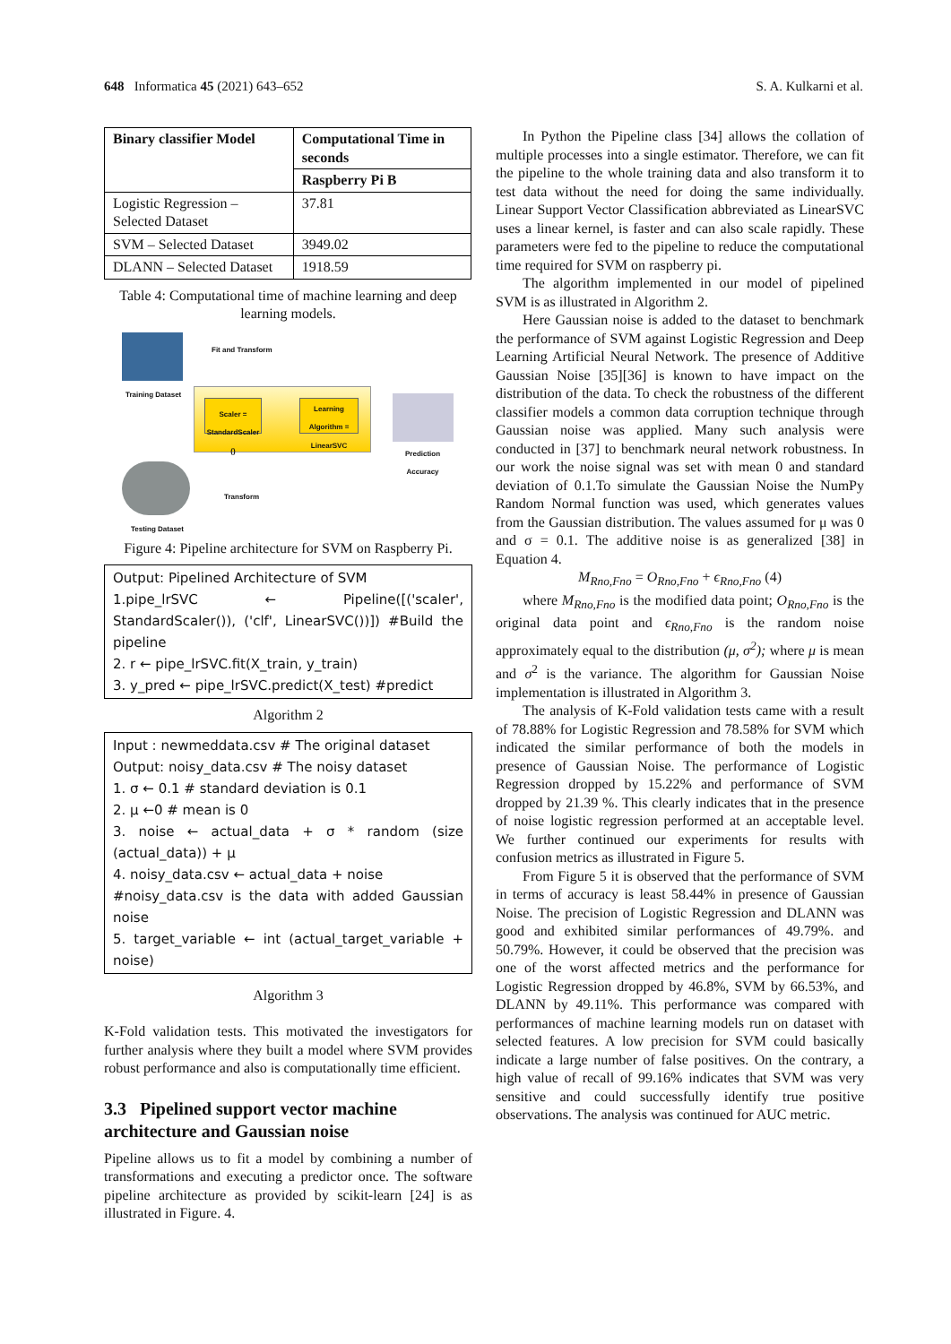648 Informatica 45 (2021) 643–652 S. A. Kulkarni et al.
| Binary classifier Model | Computational Time in seconds |
| --- | --- |
| | Raspberry Pi B |
| Logistic Regression – Selected Dataset | 37.81 |
| SVM – Selected Dataset | 3949.02 |
| DLANN – Selected Dataset | 1918.59 |
Table 4: Computational time of machine learning and deep learning models.
Fit and Transform
Training Dataset
Scaler = StandardScaler ()
Learning Algorithm = LinearSVC
Prediction
Accuracy
Transform
Testing Dataset
Figure 4: Pipeline architecture for SVM on Raspberry Pi.
Output: Pipelined Architecture of SVM
1.pipe_lrSVC ← Pipeline([('scaler', StandardScaler()), ('clf', LinearSVC())]) #Build the pipeline
2. r ← pipe_lrSVC.fit(X_train, y_train)
3. y_pred ← pipe_lrSVC.predict(X_test) #predict
Algorithm 2
Input : newmeddata.csv # The original dataset
Output: noisy_data.csv # The noisy dataset
1. σ ← 0.1 # standard deviation is 0.1
2. μ ←0 # mean is 0
3. noise ← actual_data + σ * random (size (actual_data)) + μ
4. noisy_data.csv ← actual_data + noise
#noisy_data.csv is the data with added Gaussian noise
5. target_variable ← int (actual_target_variable + noise)
Algorithm 3
K-Fold validation tests. This motivated the investigators for further analysis where they built a model where SVM provides robust performance and also is computationally time efficient.
3.3 Pipelined support vector machine architecture and Gaussian noise
Pipeline allows us to fit a model by combining a number of transformations and executing a predictor once. The software pipeline architecture as provided by scikit-learn [24] is as illustrated in Figure. 4.
In Python the Pipeline class [34] allows the collation of multiple processes into a single estimator. Therefore, we can fit the pipeline to the whole training data and also transform it to test data without the need for doing the same individually. Linear Support Vector Classification abbreviated as LinearSVC uses a linear kernel, is faster and can also scale rapidly. These parameters were fed to the pipeline to reduce the computational time required for SVM on raspberry pi.
The algorithm implemented in our model of pipelined SVM is as illustrated in Algorithm 2.
Here Gaussian noise is added to the dataset to benchmark the performance of SVM against Logistic Regression and Deep Learning Artificial Neural Network. The presence of Additive Gaussian Noise [35][36] is known to have impact on the distribution of the data. To check the robustness of the different classifier models a common data corruption technique through Gaussian noise was applied. Many such analysis were conducted in [37] to benchmark neural network robustness. In our work the noise signal was set with mean 0 and standard deviation of 0.1.To simulate the Gaussian Noise the NumPy Random Normal function was used, which generates values from the Gaussian distribution. The values assumed for μ was 0 and σ = 0.1. The additive noise is as generalized [38] in Equation 4.
M<sub>Rno,Fno</sub> = O<sub>Rno,Fno</sub> + ϵ<sub>Rno,Fno</sub> (4)
where M<sub>Rno,Fno</sub> is the modified data point; O<sub>Rno,Fno</sub> is the original data point and ϵ<sub>Rno,Fno</sub> is the random noise approximately equal to the distribution (μ, σ<sup>2</sup>); where μ is mean and σ<sup>2</sup> is the variance. The algorithm for Gaussian Noise implementation is illustrated in Algorithm 3.
The analysis of K-Fold validation tests came with a result of 78.88% for Logistic Regression and 78.58% for SVM which indicated the similar performance of both the models in presence of Gaussian Noise. The performance of Logistic Regression dropped by 15.22% and performance of SVM dropped by 21.39 %. This clearly indicates that in the presence of noise logistic regression performed at an acceptable level. We further continued our experiments for results with confusion metrics as illustrated in Figure 5.
From Figure 5 it is observed that the performance of SVM in terms of accuracy is least 58.44% in presence of Gaussian Noise. The precision of Logistic Regression and DLANN was good and exhibited similar performances of 49.79%. and 50.79%. However, it could be observed that the precision was one of the worst affected metrics and the performance for Logistic Regression dropped by 46.8%, SVM by 66.53%, and DLANN by 49.11%. This performance was compared with performances of machine learning models run on dataset with selected features. A low precision for SVM could basically indicate a large number of false positives. On the contrary, a high value of recall of 99.16% indicates that SVM was very sensitive and could successfully identify true positive observations. The analysis was continued for AUC metric.